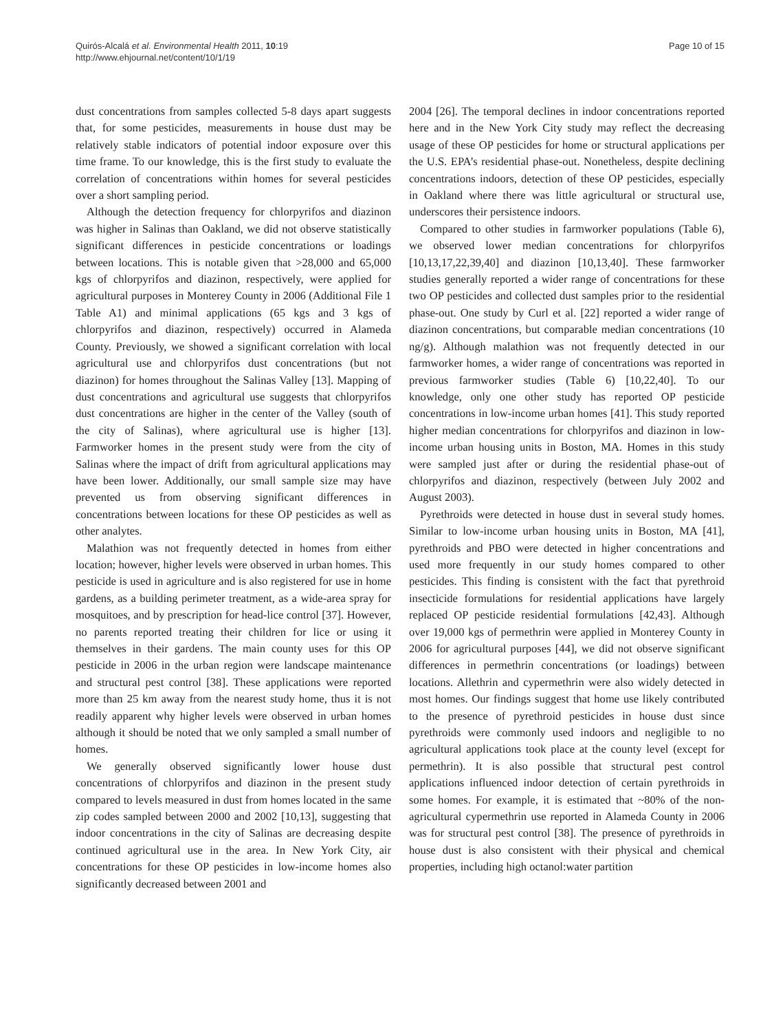Quirós-Alcalá et al. Environmental Health 2011, 10:19
http://www.ehjournal.net/content/10/1/19
Page 10 of 15
dust concentrations from samples collected 5-8 days apart suggests that, for some pesticides, measurements in house dust may be relatively stable indicators of potential indoor exposure over this time frame. To our knowledge, this is the first study to evaluate the correlation of concentrations within homes for several pesticides over a short sampling period.
Although the detection frequency for chlorpyrifos and diazinon was higher in Salinas than Oakland, we did not observe statistically significant differences in pesticide concentrations or loadings between locations. This is notable given that >28,000 and 65,000 kgs of chlorpyrifos and diazinon, respectively, were applied for agricultural purposes in Monterey County in 2006 (Additional File 1 Table A1) and minimal applications (65 kgs and 3 kgs of chlorpyrifos and diazinon, respectively) occurred in Alameda County. Previously, we showed a significant correlation with local agricultural use and chlorpyrifos dust concentrations (but not diazinon) for homes throughout the Salinas Valley [13]. Mapping of dust concentrations and agricultural use suggests that chlorpyrifos dust concentrations are higher in the center of the Valley (south of the city of Salinas), where agricultural use is higher [13]. Farmworker homes in the present study were from the city of Salinas where the impact of drift from agricultural applications may have been lower. Additionally, our small sample size may have prevented us from observing significant differences in concentrations between locations for these OP pesticides as well as other analytes.
Malathion was not frequently detected in homes from either location; however, higher levels were observed in urban homes. This pesticide is used in agriculture and is also registered for use in home gardens, as a building perimeter treatment, as a wide-area spray for mosquitoes, and by prescription for head-lice control [37]. However, no parents reported treating their children for lice or using it themselves in their gardens. The main county uses for this OP pesticide in 2006 in the urban region were landscape maintenance and structural pest control [38]. These applications were reported more than 25 km away from the nearest study home, thus it is not readily apparent why higher levels were observed in urban homes although it should be noted that we only sampled a small number of homes.
We generally observed significantly lower house dust concentrations of chlorpyrifos and diazinon in the present study compared to levels measured in dust from homes located in the same zip codes sampled between 2000 and 2002 [10,13], suggesting that indoor concentrations in the city of Salinas are decreasing despite continued agricultural use in the area. In New York City, air concentrations for these OP pesticides in low-income homes also significantly decreased between 2001 and
2004 [26]. The temporal declines in indoor concentrations reported here and in the New York City study may reflect the decreasing usage of these OP pesticides for home or structural applications per the U.S. EPA’s residential phase-out. Nonetheless, despite declining concentrations indoors, detection of these OP pesticides, especially in Oakland where there was little agricultural or structural use, underscores their persistence indoors.
Compared to other studies in farmworker populations (Table 6), we observed lower median concentrations for chlorpyrifos [10,13,17,22,39,40] and diazinon [10,13,40]. These farmworker studies generally reported a wider range of concentrations for these two OP pesticides and collected dust samples prior to the residential phase-out. One study by Curl et al. [22] reported a wider range of diazinon concentrations, but comparable median concentrations (10 ng/g). Although malathion was not frequently detected in our farmworker homes, a wider range of concentrations was reported in previous farmworker studies (Table 6) [10,22,40]. To our knowledge, only one other study has reported OP pesticide concentrations in low-income urban homes [41]. This study reported higher median concentrations for chlorpyrifos and diazinon in low-income urban housing units in Boston, MA. Homes in this study were sampled just after or during the residential phase-out of chlorpyrifos and diazinon, respectively (between July 2002 and August 2003).
Pyrethroids were detected in house dust in several study homes. Similar to low-income urban housing units in Boston, MA [41], pyrethroids and PBO were detected in higher concentrations and used more frequently in our study homes compared to other pesticides. This finding is consistent with the fact that pyrethroid insecticide formulations for residential applications have largely replaced OP pesticide residential formulations [42,43]. Although over 19,000 kgs of permethrin were applied in Monterey County in 2006 for agricultural purposes [44], we did not observe significant differences in permethrin concentrations (or loadings) between locations. Allethrin and cypermethrin were also widely detected in most homes. Our findings suggest that home use likely contributed to the presence of pyrethroid pesticides in house dust since pyrethroids were commonly used indoors and negligible to no agricultural applications took place at the county level (except for permethrin). It is also possible that structural pest control applications influenced indoor detection of certain pyrethroids in some homes. For example, it is estimated that ~80% of the non-agricultural cypermethrin use reported in Alameda County in 2006 was for structural pest control [38]. The presence of pyrethroids in house dust is also consistent with their physical and chemical properties, including high octanol:water partition